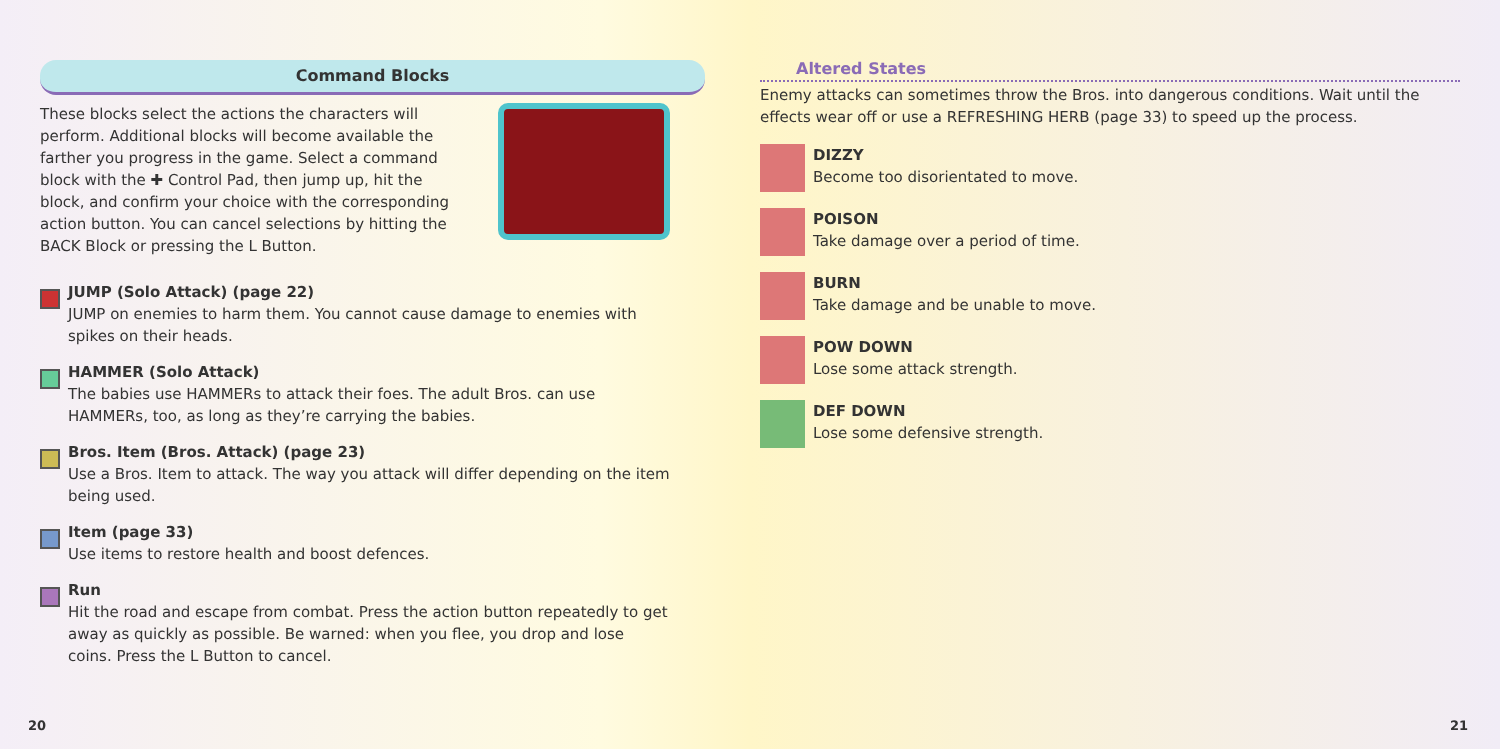Command Blocks
These blocks select the actions the characters will perform. Additional blocks will become available the farther you progress in the game. Select a command block with the ✚ Control Pad, then jump up, hit the block, and confirm your choice with the corresponding action button. You can cancel selections by hitting the BACK Block or pressing the L Button.
JUMP (Solo Attack) (page 22)
JUMP on enemies to harm them. You cannot cause damage to enemies with spikes on their heads.
HAMMER (Solo Attack)
The babies use HAMMERs to attack their foes. The adult Bros. can use HAMMERs, too, as long as they’re carrying the babies.
Bros. Item (Bros. Attack) (page 23)
Use a Bros. Item to attack. The way you attack will differ depending on the item being used.
Item (page 33)
Use items to restore health and boost defences.
Run
Hit the road and escape from combat. Press the action button repeatedly to get away as quickly as possible. Be warned: when you flee, you drop and lose coins. Press the L Button to cancel.
Altered States
Enemy attacks can sometimes throw the Bros. into dangerous conditions. Wait until the effects wear off or use a REFRESHING HERB (page 33) to speed up the process.
DIZZY
Become too disorientated to move.
POISON
Take damage over a period of time.
BURN
Take damage and be unable to move.
POW DOWN
Lose some attack strength.
DEF DOWN
Lose some defensive strength.
20 21